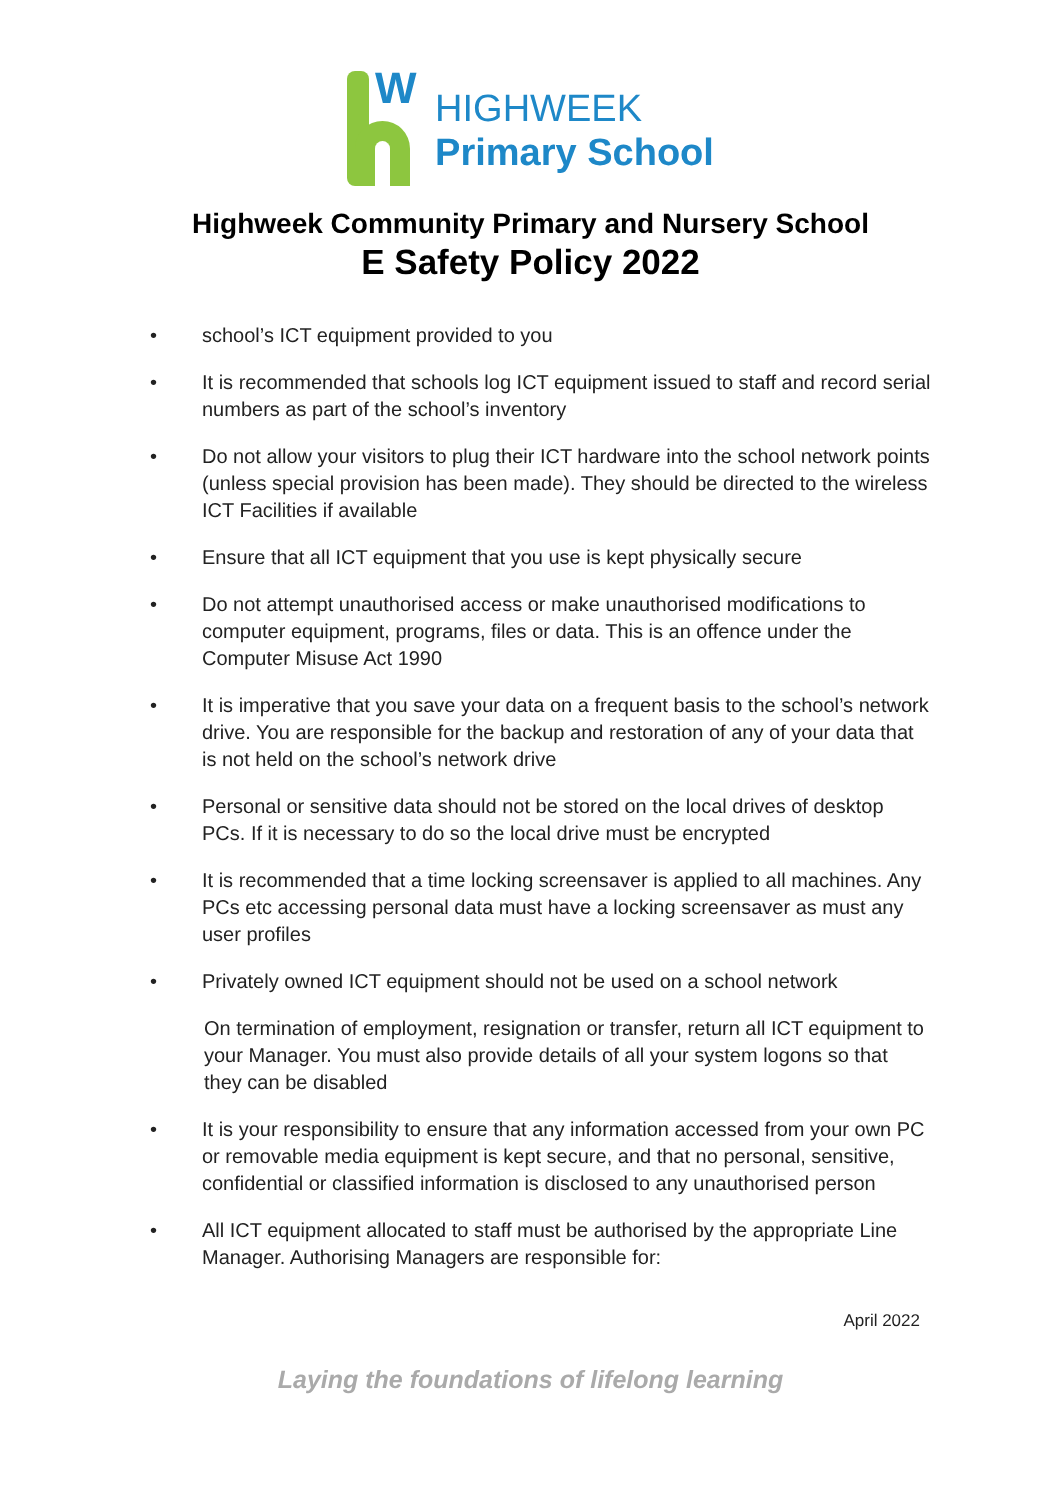W
HIGHWEEK
Primary School
Highweek Community Primary and Nursery School
E Safety Policy 2022
• school’s ICT equipment provided to you
• It is recommended that schools log ICT equipment issued to staff and record serial numbers as part of the school’s inventory
• Do not allow your visitors to plug their ICT hardware into the school network points (unless special provision has been made). They should be directed to the wireless ICT Facilities if available
• Ensure that all ICT equipment that you use is kept physically secure
• Do not attempt unauthorised access or make unauthorised modifications to computer equipment, programs, files or data. This is an offence under the Computer Misuse Act 1990
• It is imperative that you save your data on a frequent basis to the school’s network drive. You are responsible for the backup and restoration of any of your data that is not held on the school’s network drive
• Personal or sensitive data should not be stored on the local drives of desktop PCs. If it is necessary to do so the local drive must be encrypted
• It is recommended that a time locking screensaver is applied to all machines. Any PCs etc accessing personal data must have a locking screensaver as must any user profiles
• Privately owned ICT equipment should not be used on a school network
On termination of employment, resignation or transfer, return all ICT equipment to your Manager. You must also provide details of all your system logons so that they can be disabled
• It is your responsibility to ensure that any information accessed from your own PC or removable media equipment is kept secure, and that no personal, sensitive, confidential or classified information is disclosed to any unauthorised person
• All ICT equipment allocated to staff must be authorised by the appropriate Line Manager. Authorising Managers are responsible for:
April 2022
Laying the foundations of lifelong learning